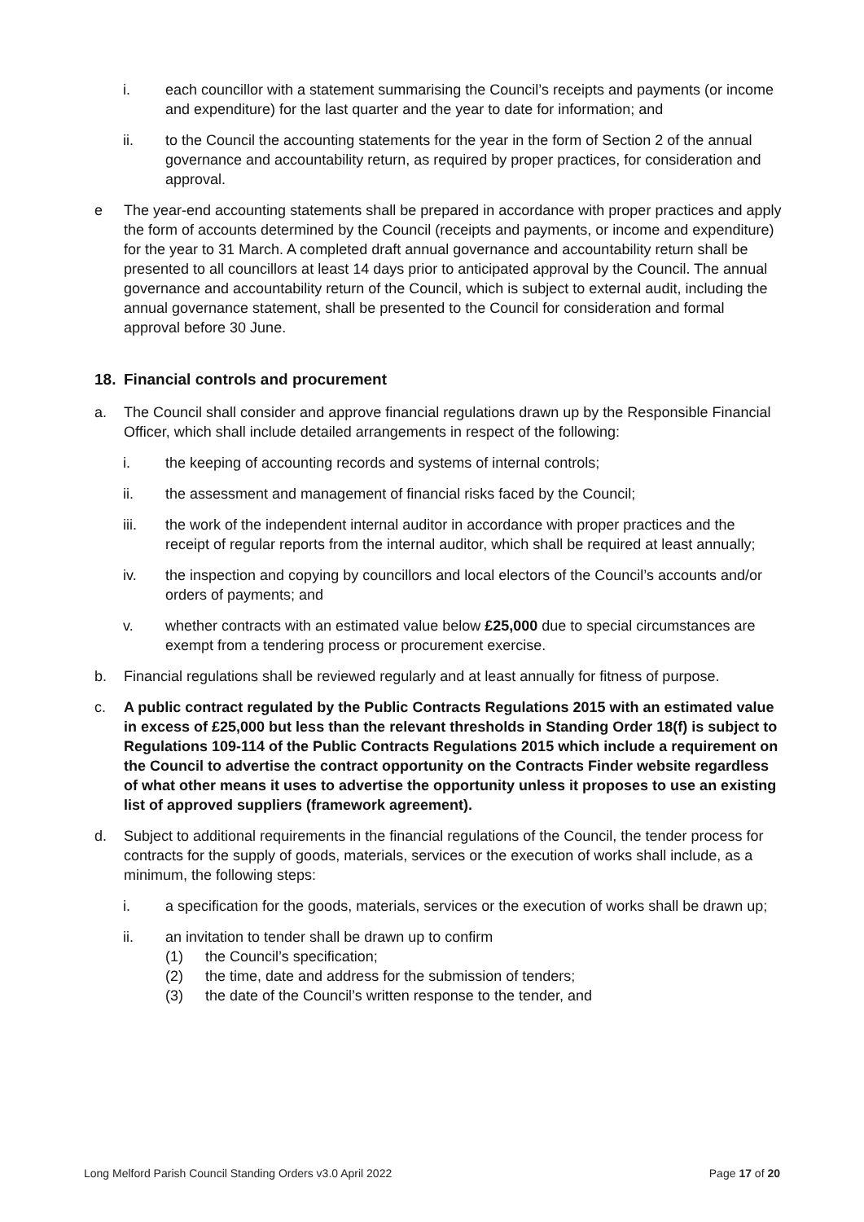i. each councillor with a statement summarising the Council’s receipts and payments (or income and expenditure) for the last quarter and the year to date for information; and
ii. to the Council the accounting statements for the year in the form of Section 2 of the annual governance and accountability return, as required by proper practices, for consideration and approval.
e The year-end accounting statements shall be prepared in accordance with proper practices and apply the form of accounts determined by the Council (receipts and payments, or income and expenditure) for the year to 31 March. A completed draft annual governance and accountability return shall be presented to all councillors at least 14 days prior to anticipated approval by the Council. The annual governance and accountability return of the Council, which is subject to external audit, including the annual governance statement, shall be presented to the Council for consideration and formal approval before 30 June.
18. Financial controls and procurement
a. The Council shall consider and approve financial regulations drawn up by the Responsible Financial Officer, which shall include detailed arrangements in respect of the following:
i. the keeping of accounting records and systems of internal controls;
ii. the assessment and management of financial risks faced by the Council;
iii. the work of the independent internal auditor in accordance with proper practices and the receipt of regular reports from the internal auditor, which shall be required at least annually;
iv. the inspection and copying by councillors and local electors of the Council’s accounts and/or orders of payments; and
v. whether contracts with an estimated value below £25,000 due to special circumstances are exempt from a tendering process or procurement exercise.
b. Financial regulations shall be reviewed regularly and at least annually for fitness of purpose.
c. A public contract regulated by the Public Contracts Regulations 2015 with an estimated value in excess of £25,000 but less than the relevant thresholds in Standing Order 18(f) is subject to Regulations 109-114 of the Public Contracts Regulations 2015 which include a requirement on the Council to advertise the contract opportunity on the Contracts Finder website regardless of what other means it uses to advertise the opportunity unless it proposes to use an existing list of approved suppliers (framework agreement).
d. Subject to additional requirements in the financial regulations of the Council, the tender process for contracts for the supply of goods, materials, services or the execution of works shall include, as a minimum, the following steps:
i. a specification for the goods, materials, services or the execution of works shall be drawn up;
ii. an invitation to tender shall be drawn up to confirm
(1) the Council’s specification;
(2) the time, date and address for the submission of tenders;
(3) the date of the Council’s written response to the tender, and
Long Melford Parish Council Standing Orders v3.0 April 2022 Page 17 of 20